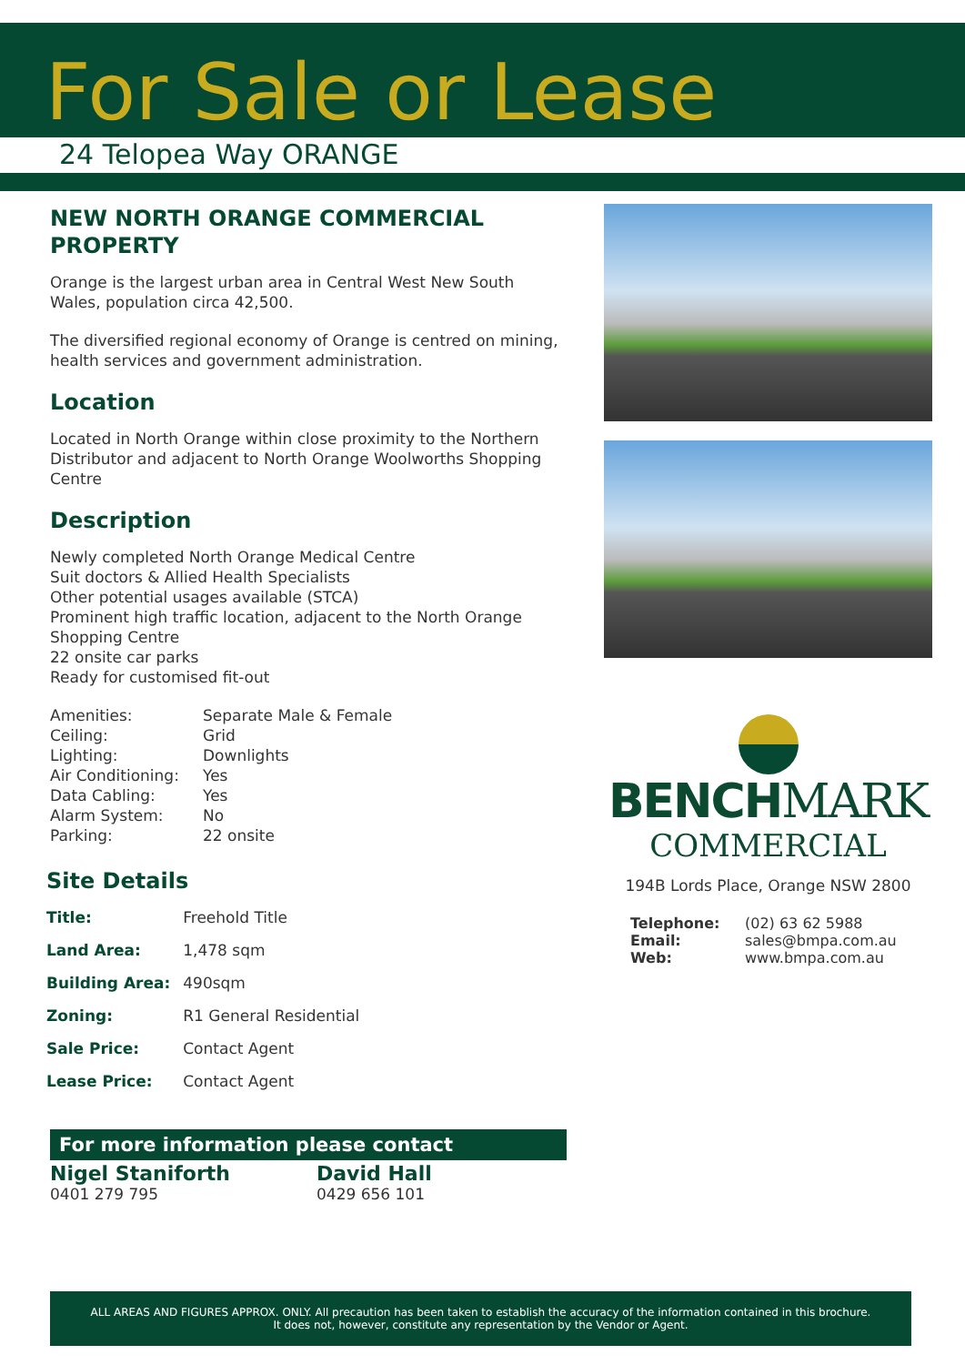For Sale or Lease
24 Telopea Way ORANGE
NEW NORTH ORANGE COMMERCIAL PROPERTY
Orange is the largest urban area in Central West New South Wales, population circa 42,500.
The diversified regional economy of Orange is centred on mining, health services and government administration.
Location
Located in North Orange within close proximity to the Northern Distributor and adjacent to North Orange Woolworths Shopping Centre
Description
Newly completed North Orange Medical Centre
Suit doctors & Allied Health Specialists
Other potential usages available (STCA)
Prominent high traffic location, adjacent to the North Orange Shopping Centre
22 onsite car parks
Ready for customised fit-out
| Amenities: | Separate Male & Female |
| Ceiling: | Grid |
| Lighting: | Downlights |
| Air Conditioning: | Yes |
| Data Cabling: | Yes |
| Alarm System: | No |
| Parking: | 22 onsite |
Site Details
| Title: | Freehold Title |
| Land Area: | 1,478 sqm |
| Building Area: | 490sqm |
| Zoning: | R1 General Residential |
| Sale Price: | Contact Agent |
| Lease Price: | Contact Agent |
For more information please contact
| Nigel Staniforth | David Hall |
| 0401 279 795 | 0429 656 101 |
BENCHMARK
COMMERCIAL
194B Lords Place, Orange NSW 2800
| Telephone: | (02) 63 62 5988 |
| Email: | sales@bmpa.com.au |
| Web: | www.bmpa.com.au |
ALL AREAS AND FIGURES APPROX. ONLY. All precaution has been taken to establish the accuracy of the information contained in this brochure. It does not, however, constitute any representation by the Vendor or Agent.